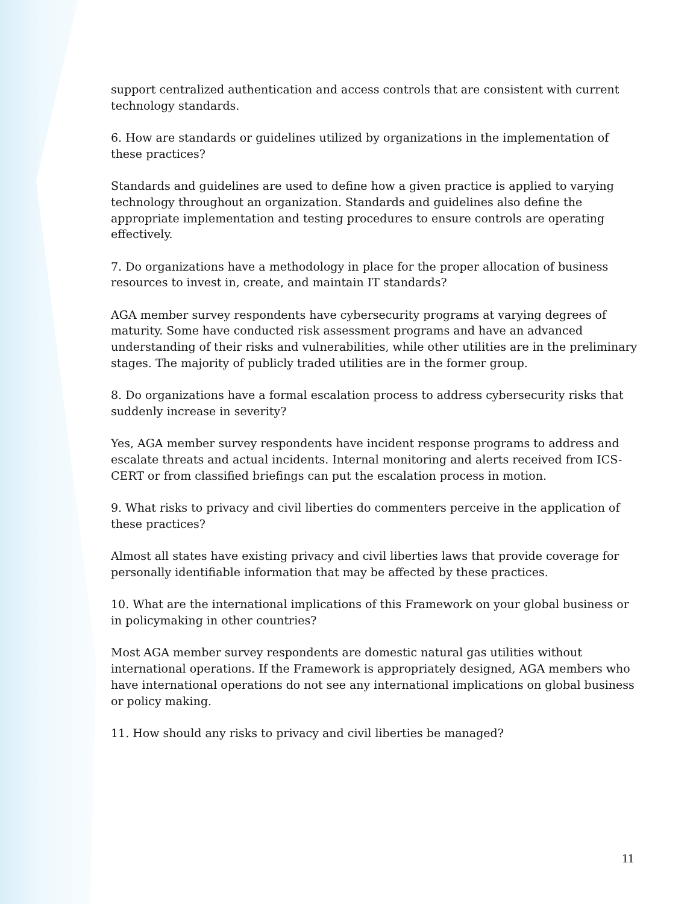support centralized authentication and access controls that are consistent with current technology standards.
6. How are standards or guidelines utilized by organizations in the implementation of these practices?
Standards and guidelines are used to define how a given practice is applied to varying technology throughout an organization. Standards and guidelines also define the appropriate implementation and testing procedures to ensure controls are operating effectively.
7. Do organizations have a methodology in place for the proper allocation of business resources to invest in, create, and maintain IT standards?
AGA member survey respondents have cybersecurity programs at varying degrees of maturity. Some have conducted risk assessment programs and have an advanced understanding of their risks and vulnerabilities, while other utilities are in the preliminary stages. The majority of publicly traded utilities are in the former group.
8. Do organizations have a formal escalation process to address cybersecurity risks that suddenly increase in severity?
Yes, AGA member survey respondents have incident response programs to address and escalate threats and actual incidents. Internal monitoring and alerts received from ICS-CERT or from classified briefings can put the escalation process in motion.
9. What risks to privacy and civil liberties do commenters perceive in the application of these practices?
Almost all states have existing privacy and civil liberties laws that provide coverage for personally identifiable information that may be affected by these practices.
10. What are the international implications of this Framework on your global business or in policymaking in other countries?
Most AGA member survey respondents are domestic natural gas utilities without international operations. If the Framework is appropriately designed, AGA members who have international operations do not see any international implications on global business or policy making.
11. How should any risks to privacy and civil liberties be managed?
11